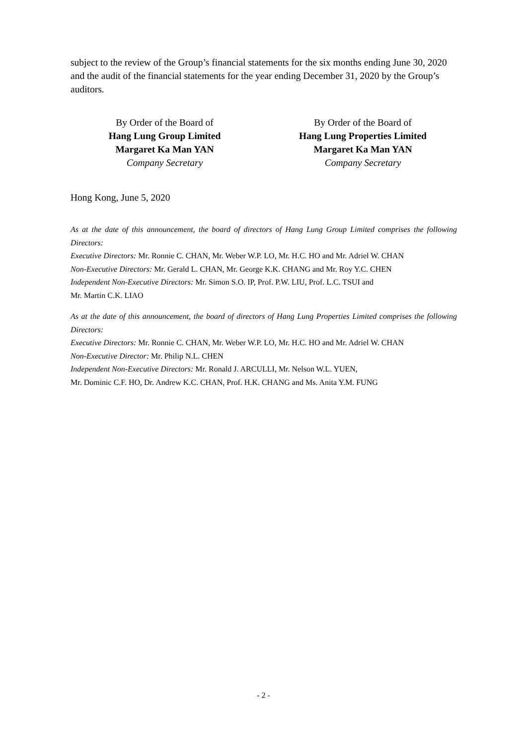subject to the review of the Group’s financial statements for the six months ending June 30, 2020 and the audit of the financial statements for the year ending December 31, 2020 by the Group’s auditors.
By Order of the Board of
Hang Lung Group Limited
Margaret Ka Man YAN
Company Secretary
By Order of the Board of
Hang Lung Properties Limited
Margaret Ka Man YAN
Company Secretary
Hong Kong, June 5, 2020
As at the date of this announcement, the board of directors of Hang Lung Group Limited comprises the following Directors:
Executive Directors: Mr. Ronnie C. CHAN, Mr. Weber W.P. LO, Mr. H.C. HO and Mr. Adriel W. CHAN
Non-Executive Directors: Mr. Gerald L. CHAN, Mr. George K.K. CHANG and Mr. Roy Y.C. CHEN
Independent Non-Executive Directors: Mr. Simon S.O. IP, Prof. P.W. LIU, Prof. L.C. TSUI and
Mr. Martin C.K. LIAO
As at the date of this announcement, the board of directors of Hang Lung Properties Limited comprises the following Directors:
Executive Directors: Mr. Ronnie C. CHAN, Mr. Weber W.P. LO, Mr. H.C. HO and Mr. Adriel W. CHAN
Non-Executive Director: Mr. Philip N.L. CHEN
Independent Non-Executive Directors: Mr. Ronald J. ARCULLI, Mr. Nelson W.L. YUEN,
Mr. Dominic C.F. HO, Dr. Andrew K.C. CHAN, Prof. H.K. CHANG and Ms. Anita Y.M. FUNG
- 2 -